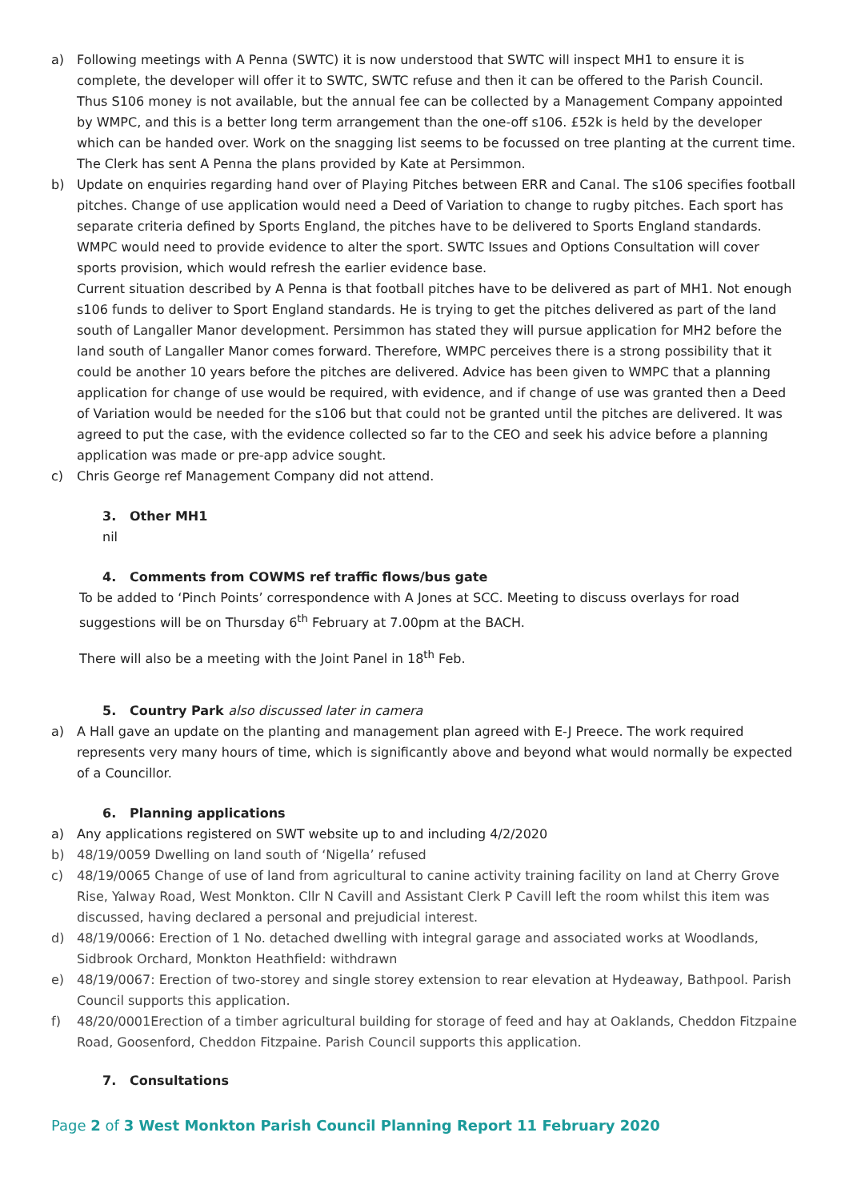a) Following meetings with A Penna (SWTC) it is now understood that SWTC will inspect MH1 to ensure it is complete, the developer will offer it to SWTC, SWTC refuse and then it can be offered to the Parish Council. Thus S106 money is not available, but the annual fee can be collected by a Management Company appointed by WMPC, and this is a better long term arrangement than the one-off s106. £52k is held by the developer which can be handed over. Work on the snagging list seems to be focussed on tree planting at the current time. The Clerk has sent A Penna the plans provided by Kate at Persimmon.
b) Update on enquiries regarding hand over of Playing Pitches between ERR and Canal. The s106 specifies football pitches. Change of use application would need a Deed of Variation to change to rugby pitches. Each sport has separate criteria defined by Sports England, the pitches have to be delivered to Sports England standards. WMPC would need to provide evidence to alter the sport. SWTC Issues and Options Consultation will cover sports provision, which would refresh the earlier evidence base.
Current situation described by A Penna is that football pitches have to be delivered as part of MH1. Not enough s106 funds to deliver to Sport England standards. He is trying to get the pitches delivered as part of the land south of Langaller Manor development. Persimmon has stated they will pursue application for MH2 before the land south of Langaller Manor comes forward. Therefore, WMPC perceives there is a strong possibility that it could be another 10 years before the pitches are delivered. Advice has been given to WMPC that a planning application for change of use would be required, with evidence, and if change of use was granted then a Deed of Variation would be needed for the s106 but that could not be granted until the pitches are delivered. It was agreed to put the case, with the evidence collected so far to the CEO and seek his advice before a planning application was made or pre-app advice sought.
c) Chris George ref Management Company did not attend.
3. Other MH1
nil
4. Comments from COWMS ref traffic flows/bus gate
To be added to ‘Pinch Points’ correspondence with A Jones at SCC. Meeting to discuss overlays for road suggestions will be on Thursday 6<sup>th</sup> February at 7.00pm at the BACH.
There will also be a meeting with the Joint Panel in 18<sup>th</sup> Feb.
5. Country Park also discussed later in camera
a) A Hall gave an update on the planting and management plan agreed with E-J Preece. The work required represents very many hours of time, which is significantly above and beyond what would normally be expected of a Councillor.
6. Planning applications
a) Any applications registered on SWT website up to and including 4/2/2020
b) 48/19/0059 Dwelling on land south of ‘Nigella’ refused
c) 48/19/0065 Change of use of land from agricultural to canine activity training facility on land at Cherry Grove Rise, Yalway Road, West Monkton. Cllr N Cavill and Assistant Clerk P Cavill left the room whilst this item was discussed, having declared a personal and prejudicial interest.
d) 48/19/0066: Erection of 1 No. detached dwelling with integral garage and associated works at Woodlands, Sidbrook Orchard, Monkton Heathfield: withdrawn
e) 48/19/0067: Erection of two-storey and single storey extension to rear elevation at Hydeaway, Bathpool. Parish Council supports this application.
f) 48/20/0001Erection of a timber agricultural building for storage of feed and hay at Oaklands, Cheddon Fitzpaine Road, Goosenford, Cheddon Fitzpaine. Parish Council supports this application.
7. Consultations
Page 2 of 3 West Monkton Parish Council Planning Report 11 February 2020